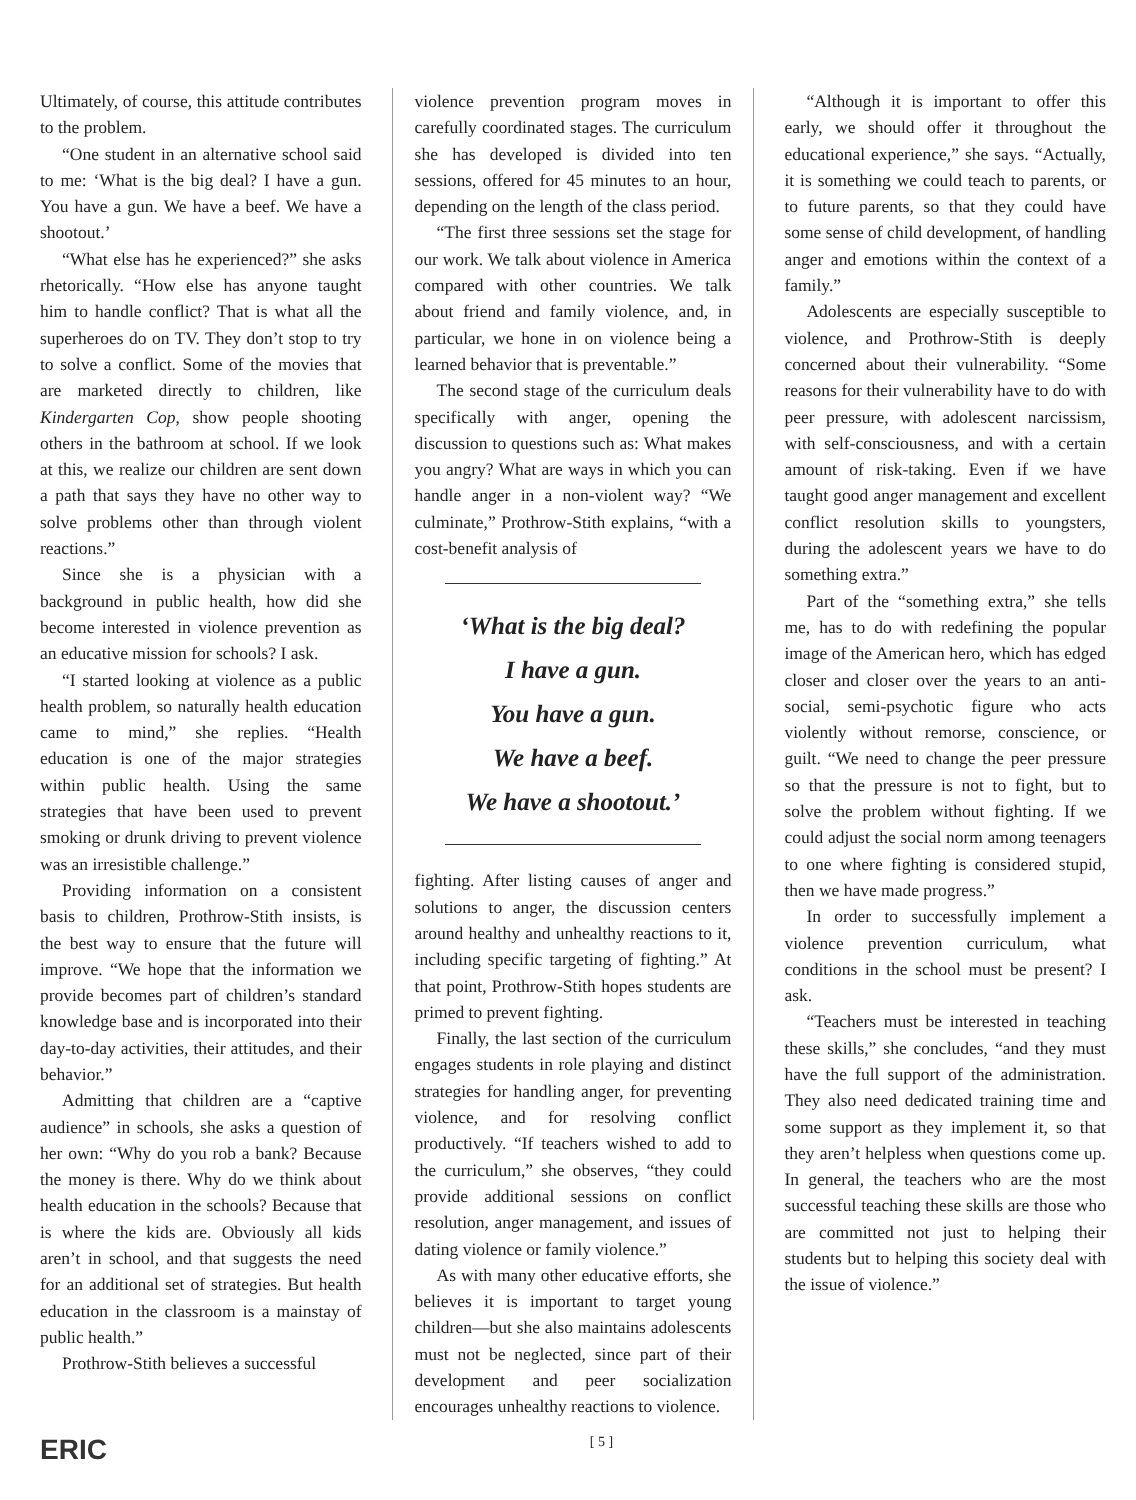Ultimately, of course, this attitude contributes to the problem.
“One student in an alternative school said to me: ‘What is the big deal? I have a gun. You have a gun. We have a beef. We have a shootout.’
“What else has he experienced?” she asks rhetorically. “How else has anyone taught him to handle conflict? That is what all the superheroes do on TV. They don’t stop to try to solve a conflict. Some of the movies that are marketed directly to children, like Kindergarten Cop, show people shooting others in the bathroom at school. If we look at this, we realize our children are sent down a path that says they have no other way to solve problems other than through violent reactions.”
Since she is a physician with a background in public health, how did she become interested in violence prevention as an educative mission for schools? I ask.
“I started looking at violence as a public health problem, so naturally health education came to mind,” she replies. “Health education is one of the major strategies within public health. Using the same strategies that have been used to prevent smoking or drunk driving to prevent violence was an irresistible challenge.”
Providing information on a consistent basis to children, Prothrow-Stith insists, is the best way to ensure that the future will improve. “We hope that the information we provide becomes part of children’s standard knowledge base and is incorporated into their day-to-day activities, their attitudes, and their behavior.”
Admitting that children are a “captive audience” in schools, she asks a question of her own: “Why do you rob a bank? Because the money is there. Why do we think about health education in the schools? Because that is where the kids are. Obviously all kids aren’t in school, and that suggests the need for an additional set of strategies. But health education in the classroom is a mainstay of public health.”
Prothrow-Stith believes a successful
violence prevention program moves in carefully coordinated stages. The curriculum she has developed is divided into ten sessions, offered for 45 minutes to an hour, depending on the length of the class period.
“The first three sessions set the stage for our work. We talk about violence in America compared with other countries. We talk about friend and family violence, and, in particular, we hone in on violence being a learned behavior that is preventable.”
The second stage of the curriculum deals specifically with anger, opening the discussion to questions such as: What makes you angry? What are ways in which you can handle anger in a non-violent way? “We culminate,” Prothrow-Stith explains, “with a cost-benefit analysis of
‘What is the big deal?
I have a gun.
You have a gun.
We have a beef.
We have a shootout.’
fighting. After listing causes of anger and solutions to anger, the discussion centers around healthy and unhealthy reactions to it, including specific targeting of fighting.” At that point, Prothrow-Stith hopes students are primed to prevent fighting.
Finally, the last section of the curriculum engages students in role playing and distinct strategies for handling anger, for preventing violence, and for resolving conflict productively. “If teachers wished to add to the curriculum,” she observes, “they could provide additional sessions on conflict resolution, anger management, and issues of dating violence or family violence.”
As with many other educative efforts, she believes it is important to target young children—but she also maintains adolescents must not be neglected, since part of their development and peer socialization encourages unhealthy reactions to violence.
“Although it is important to offer this early, we should offer it throughout the educational experience,” she says. “Actually, it is something we could teach to parents, or to future parents, so that they could have some sense of child development, of handling anger and emotions within the context of a family.”
Adolescents are especially susceptible to violence, and Prothrow-Stith is deeply concerned about their vulnerability. “Some reasons for their vulnerability have to do with peer pressure, with adolescent narcissism, with self-consciousness, and with a certain amount of risk-taking. Even if we have taught good anger management and excellent conflict resolution skills to youngsters, during the adolescent years we have to do something extra.”
Part of the “something extra,” she tells me, has to do with redefining the popular image of the American hero, which has edged closer and closer over the years to an anti-social, semi-psychotic figure who acts violently without remorse, conscience, or guilt. “We need to change the peer pressure so that the pressure is not to fight, but to solve the problem without fighting. If we could adjust the social norm among teenagers to one where fighting is considered stupid, then we have made progress.”
In order to successfully implement a violence prevention curriculum, what conditions in the school must be present? I ask.
“Teachers must be interested in teaching these skills,” she concludes, “and they must have the full support of the administration. They also need dedicated training time and some support as they implement it, so that they aren’t helpless when questions come up. In general, the teachers who are the most successful teaching these skills are those who are committed not just to helping their students but to helping this society deal with the issue of violence.”
ERIC [ 5 ]